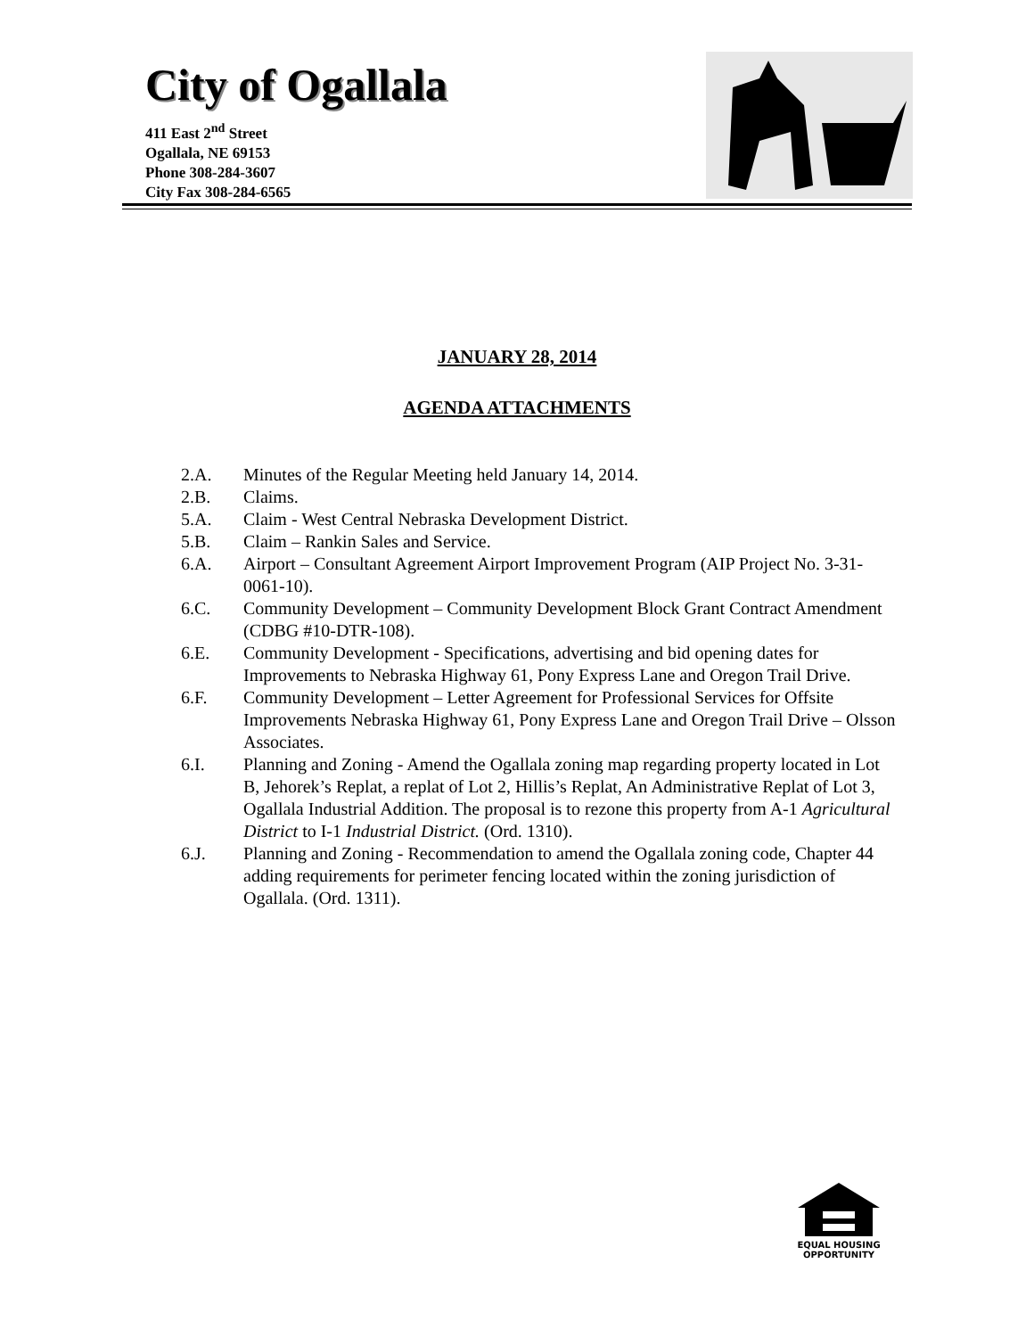City of Ogallala
411 East 2<sup>nd</sup> Street
Ogallala, NE 69153
Phone 308-284-3607
City Fax 308-284-6565
JANUARY 28, 2014
AGENDA ATTACHMENTS
2.A. Minutes of the Regular Meeting held January 14, 2014.
2.B. Claims.
5.A. Claim - West Central Nebraska Development District.
5.B. Claim – Rankin Sales and Service.
6.A. Airport – Consultant Agreement Airport Improvement Program (AIP Project No. 3-31-0061-10).
6.C. Community Development – Community Development Block Grant Contract Amendment (CDBG #10-DTR-108).
6.E. Community Development - Specifications, advertising and bid opening dates for Improvements to Nebraska Highway 61, Pony Express Lane and Oregon Trail Drive.
6.F. Community Development – Letter Agreement for Professional Services for Offsite Improvements Nebraska Highway 61, Pony Express Lane and Oregon Trail Drive – Olsson Associates.
6.I. Planning and Zoning - Amend the Ogallala zoning map regarding property located in Lot B, Jehorek’s Replat, a replat of Lot 2, Hillis’s Replat, An Administrative Replat of Lot 3, Ogallala Industrial Addition. The proposal is to rezone this property from A-1 Agricultural District to I-1 Industrial District. (Ord. 1310).
6.J. Planning and Zoning - Recommendation to amend the Ogallala zoning code, Chapter 44 adding requirements for perimeter fencing located within the zoning jurisdiction of Ogallala. (Ord. 1311).
EQUAL HOUSING
OPPORTUNITY